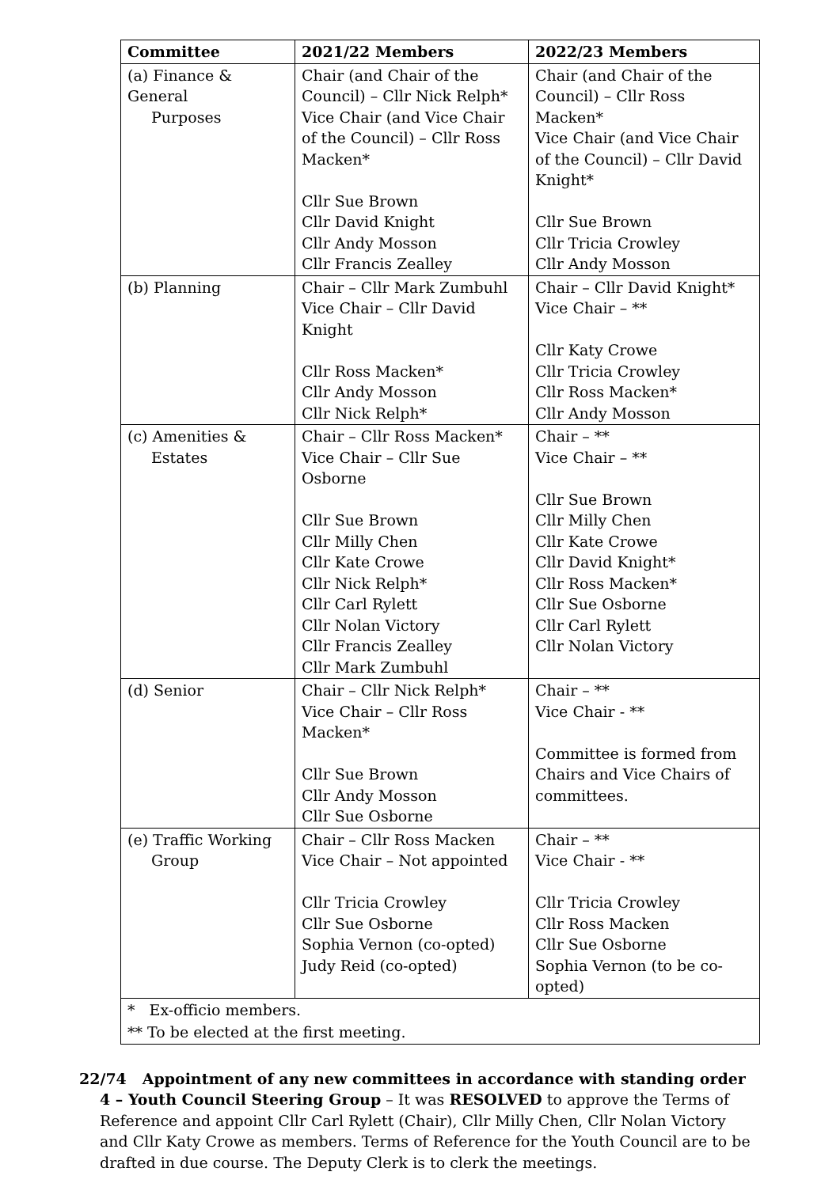| Committee | 2021/22 Members | 2022/23 Members |
| --- | --- | --- |
| (a) Finance & General Purposes | Chair (and Chair of the Council) – Cllr Nick Relph* Vice Chair (and Vice Chair of the Council) – Cllr Ross Macken* Cllr Sue Brown Cllr David Knight Cllr Andy Mosson Cllr Francis Zealley | Chair (and Chair of the Council) – Cllr Ross Macken* Vice Chair (and Vice Chair of the Council) – Cllr David Knight* Cllr Sue Brown Cllr Tricia Crowley Cllr Andy Mosson |
| (b) Planning | Chair – Cllr Mark Zumbuhl Vice Chair – Cllr David Knight Cllr Ross Macken* Cllr Andy Mosson Cllr Nick Relph* | Chair – Cllr David Knight* Vice Chair – ** Cllr Katy Crowe Cllr Tricia Crowley Cllr Ross Macken* Cllr Andy Mosson |
| (c) Amenities & Estates | Chair – Cllr Ross Macken* Vice Chair – Cllr Sue Osborne Cllr Sue Brown Cllr Milly Chen Cllr Kate Crowe Cllr Nick Relph* Cllr Carl Rylett Cllr Nolan Victory Cllr Francis Zealley Cllr Mark Zumbuhl | Chair – ** Vice Chair – ** Cllr Sue Brown Cllr Milly Chen Cllr Kate Crowe Cllr David Knight* Cllr Ross Macken* Cllr Sue Osborne Cllr Carl Rylett Cllr Nolan Victory |
| (d) Senior | Chair – Cllr Nick Relph* Vice Chair – Cllr Ross Macken* Cllr Sue Brown Cllr Andy Mosson Cllr Sue Osborne | Chair – ** Vice Chair - ** Committee is formed from Chairs and Vice Chairs of committees. |
| (e) Traffic Working Group | Chair – Cllr Ross Macken Vice Chair – Not appointed Cllr Tricia Crowley Cllr Sue Osborne Sophia Vernon (co-opted) Judy Reid (co-opted) | Chair – ** Vice Chair - ** Cllr Tricia Crowley Cllr Ross Macken Cllr Sue Osborne Sophia Vernon (to be co-opted) |
| * Ex-officio members. | | |
| ** To be elected at the first meeting. | | |
22/74 Appointment of any new committees in accordance with standing order 4 – Youth Council Steering Group – It was RESOLVED to approve the Terms of Reference and appoint Cllr Carl Rylett (Chair), Cllr Milly Chen, Cllr Nolan Victory and Cllr Katy Crowe as members. Terms of Reference for the Youth Council are to be drafted in due course. The Deputy Clerk is to clerk the meetings.